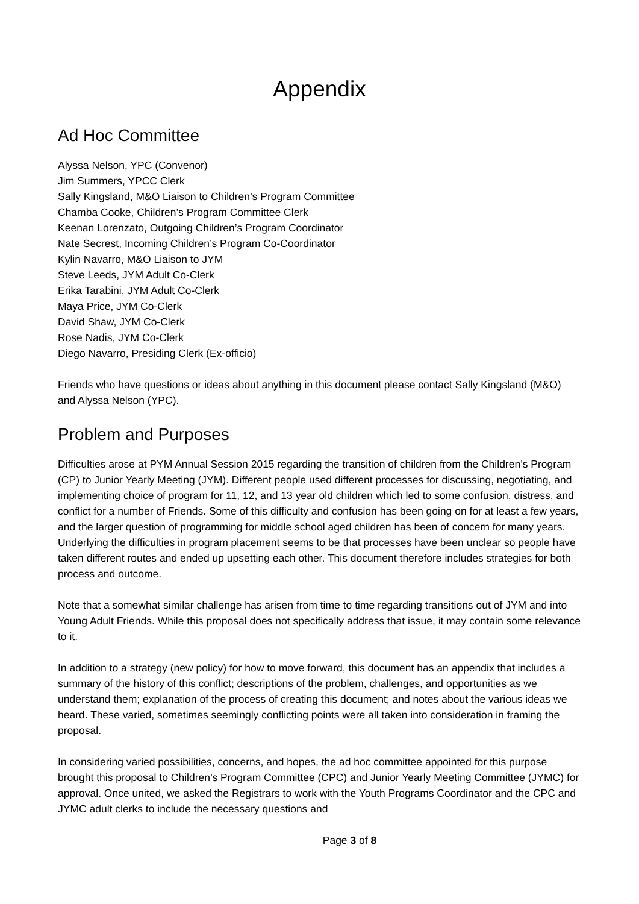Appendix
Ad Hoc Committee
Alyssa Nelson, YPC (Convenor)
Jim Summers, YPCC Clerk
Sally Kingsland, M&O Liaison to Children’s Program Committee
Chamba Cooke, Children’s Program Committee Clerk
Keenan Lorenzato, Outgoing Children’s Program Coordinator
Nate Secrest, Incoming Children’s Program Co-Coordinator
Kylin Navarro, M&O Liaison to JYM
Steve Leeds, JYM Adult Co-Clerk
Erika Tarabini, JYM Adult Co-Clerk
Maya Price, JYM Co-Clerk
David Shaw, JYM Co-Clerk
Rose Nadis, JYM Co-Clerk
Diego Navarro, Presiding Clerk (Ex-officio)
Friends who have questions or ideas about anything in this document please contact Sally Kingsland (M&O) and Alyssa Nelson (YPC).
Problem and Purposes
Difficulties arose at PYM Annual Session 2015 regarding the transition of children from the Children’s Program (CP) to Junior Yearly Meeting (JYM). Different people used different processes for discussing, negotiating, and implementing choice of program for 11, 12, and 13 year old children which led to some confusion, distress, and conflict for a number of Friends. Some of this difficulty and confusion has been going on for at least a few years, and the larger question of programming for middle school aged children has been of concern for many years. Underlying the difficulties in program placement seems to be that processes have been unclear so people have taken different routes and ended up upsetting each other. This document therefore includes strategies for both process and outcome.
Note that a somewhat similar challenge has arisen from time to time regarding transitions out of JYM and into Young Adult Friends. While this proposal does not specifically address that issue, it may contain some relevance to it.
In addition to a strategy (new policy) for how to move forward, this document has an appendix that includes a summary of the history of this conflict; descriptions of the problem, challenges, and opportunities as we understand them; explanation of the process of creating this document; and notes about the various ideas we heard. These varied, sometimes seemingly conflicting points were all taken into consideration in framing the proposal.
In considering varied possibilities, concerns, and hopes, the ad hoc committee appointed for this purpose brought this proposal to Children’s Program Committee (CPC) and Junior Yearly Meeting Committee (JYMC) for approval. Once united, we asked the Registrars to work with the Youth Programs Coordinator and the CPC and JYMC adult clerks to include the necessary questions and
Page 3 of 8